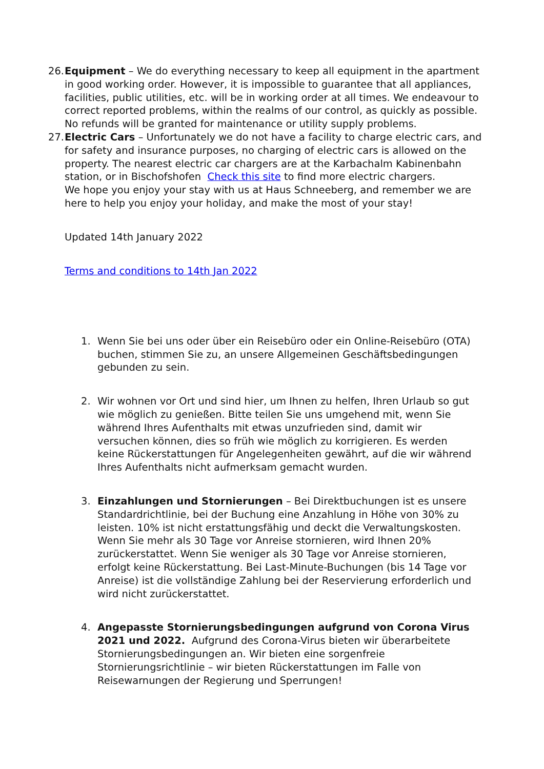26.
Equipment – We do everything necessary to keep all equipment in the apartment in good working order. However, it is impossible to guarantee that all appliances, facilities, public utilities, etc. will be in working order at all times. We endeavour to correct reported problems, within the realms of our control, as quickly as possible. No refunds will be granted for maintenance or utility supply problems.
27.
Electric Cars – Unfortunately we do not have a facility to charge electric cars, and for safety and insurance purposes, no charging of electric cars is allowed on the property. The nearest electric car chargers are at the Karbachalm Kabinenbahn station, or in Bischofshofen Check this site to find more electric chargers.
We hope you enjoy your stay with us at Haus Schneeberg, and remember we are here to help you enjoy your holiday, and make the most of your stay!
Updated 14th January 2022
Terms and conditions to 14th Jan 2022
1. Wenn Sie bei uns oder über ein Reisebüro oder ein Online-Reisebüro (OTA) buchen, stimmen Sie zu, an unsere Allgemeinen Geschäftsbedingungen gebunden zu sein.
2. Wir wohnen vor Ort und sind hier, um Ihnen zu helfen, Ihren Urlaub so gut wie möglich zu genießen. Bitte teilen Sie uns umgehend mit, wenn Sie während Ihres Aufenthalts mit etwas unzufrieden sind, damit wir versuchen können, dies so früh wie möglich zu korrigieren. Es werden keine Rückerstattungen für Angelegenheiten gewährt, auf die wir während Ihres Aufenthalts nicht aufmerksam gemacht wurden.
3. Einzahlungen und Stornierungen – Bei Direktbuchungen ist es unsere Standardrichtlinie, bei der Buchung eine Anzahlung in Höhe von 30% zu leisten. 10% ist nicht erstattungsfähig und deckt die Verwaltungskosten. Wenn Sie mehr als 30 Tage vor Anreise stornieren, wird Ihnen 20% zurückerstattet. Wenn Sie weniger als 30 Tage vor Anreise stornieren, erfolgt keine Rückerstattung. Bei Last-Minute-Buchungen (bis 14 Tage vor Anreise) ist die vollständige Zahlung bei der Reservierung erforderlich und wird nicht zurückerstattet.
4. Angepasste Stornierungsbedingungen aufgrund von Corona Virus 2021 und 2022. Aufgrund des Corona-Virus bieten wir überarbeitete Stornierungsbedingungen an. Wir bieten eine sorgenfreie Stornierungsrichtlinie – wir bieten Rückerstattungen im Falle von Reisewarnungen der Regierung und Sperrungen!